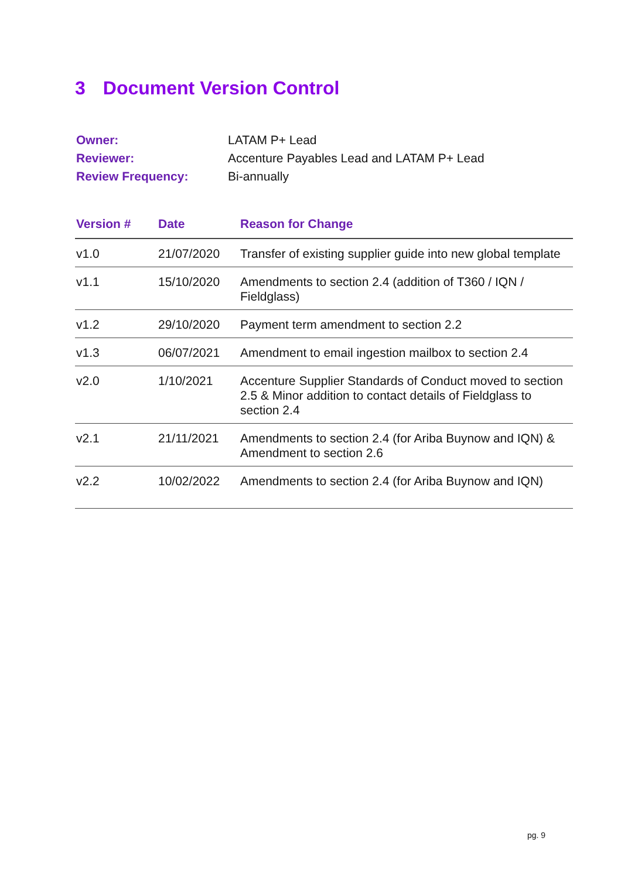3 Document Version Control
| Owner: | LATAM P+ Lead |
| Reviewer: | Accenture Payables Lead and LATAM P+ Lead |
| Review Frequency: | Bi-annually |
| Version # | Date | Reason for Change |
| --- | --- | --- |
| v1.0 | 21/07/2020 | Transfer of existing supplier guide into new global template |
| v1.1 | 15/10/2020 | Amendments to section 2.4 (addition of T360 / IQN / Fieldglass) |
| v1.2 | 29/10/2020 | Payment term amendment to section 2.2 |
| v1.3 | 06/07/2021 | Amendment to email ingestion mailbox to section 2.4 |
| v2.0 | 1/10/2021 | Accenture Supplier Standards of Conduct moved to section 2.5 & Minor addition to contact details of Fieldglass to section 2.4 |
| v2.1 | 21/11/2021 | Amendments to section 2.4 (for Ariba Buynow and IQN) & Amendment to section 2.6 |
| v2.2 | 10/02/2022 | Amendments to section 2.4 (for Ariba Buynow and IQN) |
pg. 9